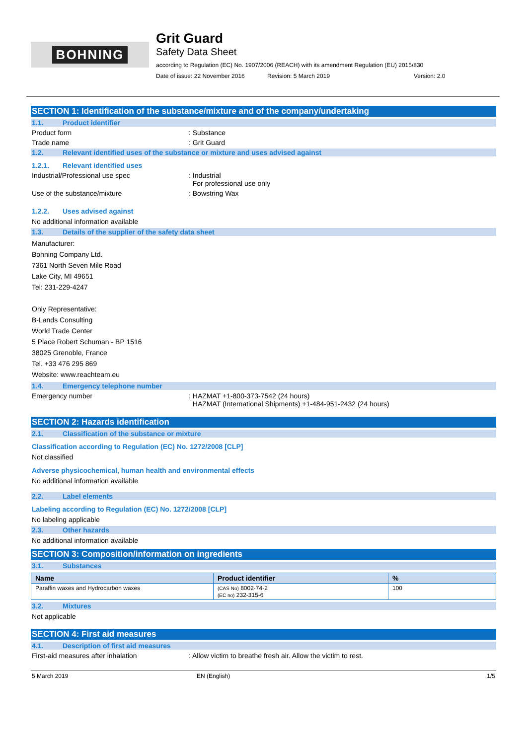BOHNING
Grit Guard
Safety Data Sheet
according to Regulation (EC) No. 1907/2006 (REACH) with its amendment Regulation (EU) 2015/830
Date of issue: 22 November 2016 Revision: 5 March 2019 Version: 2.0
SECTION 1: Identification of the substance/mixture and of the company/undertaking
1.1. Product identifier
Product form : Substance
Trade name : Grit Guard
1.2. Relevant identified uses of the substance or mixture and uses advised against
1.2.1. Relevant identified uses
Industrial/Professional use spec : Industrial
For professional use only
Use of the substance/mixture : Bowstring Wax
1.2.2. Uses advised against
No additional information available
1.3. Details of the supplier of the safety data sheet
Manufacturer:
Bohning Company Ltd.
7361 North Seven Mile Road
Lake City, MI 49651
Tel: 231-229-4247
Only Representative:
B-Lands Consulting
World Trade Center
5 Place Robert Schuman - BP 1516
38025 Grenoble, France
Tel. +33 476 295 869
Website: www.reachteam.eu
1.4. Emergency telephone number
Emergency number : HAZMAT +1-800-373-7542 (24 hours)
HAZMAT (International Shipments) +1-484-951-2432 (24 hours)
SECTION 2: Hazards identification
2.1. Classification of the substance or mixture
Classification according to Regulation (EC) No. 1272/2008 [CLP]
Not classified
Adverse physicochemical, human health and environmental effects
No additional information available
2.2. Label elements
Labeling according to Regulation (EC) No. 1272/2008 [CLP]
No labeling applicable
2.3. Other hazards
No additional information available
SECTION 3: Composition/information on ingredients
3.1. Substances
| Name | Product identifier | % |
| --- | --- | --- |
| Paraffin waxes and Hydrocarbon waxes | (CAS No) 8002-74-2 (EC no) 232-315-6 | 100 |
3.2. Mixtures
Not applicable
SECTION 4: First aid measures
4.1. Description of first aid measures
First-aid measures after inhalation : Allow victim to breathe fresh air. Allow the victim to rest.
5 March 2019 EN (English) 1/5